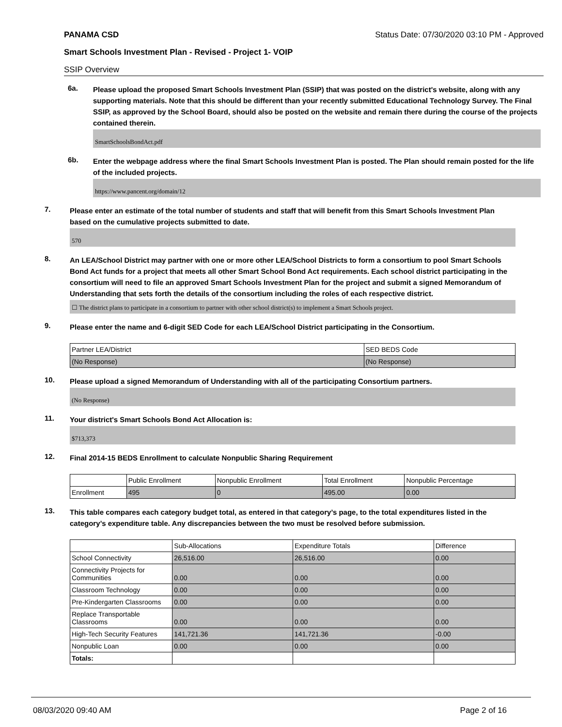PANAMA CSD Status Date: 07/30/2020 03:10 PM - Approved
Smart Schools Investment Plan - Revised - Project 1- VOIP
SSIP Overview
6a.
Please upload the proposed Smart Schools Investment Plan (SSIP) that was posted on the district's website, along with any supporting materials. Note that this should be different than your recently submitted Educational Technology Survey. The Final SSIP, as approved by the School Board, should also be posted on the website and remain there during the course of the projects contained therein.
SmartSchoolsBondAct.pdf
6b.
Enter the webpage address where the final Smart Schools Investment Plan is posted. The Plan should remain posted for the life of the included projects.
https://www.pancent.org/domain/12
7.
Please enter an estimate of the total number of students and staff that will benefit from this Smart Schools Investment Plan based on the cumulative projects submitted to date.
570
8.
An LEA/School District may partner with one or more other LEA/School Districts to form a consortium to pool Smart Schools Bond Act funds for a project that meets all other Smart School Bond Act requirements. Each school district participating in the consortium will need to file an approved Smart Schools Investment Plan for the project and submit a signed Memorandum of Understanding that sets forth the details of the consortium including the roles of each respective district.
☐ The district plans to participate in a consortium to partner with other school district(s) to implement a Smart Schools project.
9.
Please enter the name and 6-digit SED Code for each LEA/School District participating in the Consortium.
| Partner LEA/District | SED BEDS Code |
| (No Response) | (No Response) |
10.
Please upload a signed Memorandum of Understanding with all of the participating Consortium partners.
(No Response)
11.
Your district's Smart Schools Bond Act Allocation is:
$713,373
12.
Final 2014-15 BEDS Enrollment to calculate Nonpublic Sharing Requirement
| | Public Enrollment | Nonpublic Enrollment | Total Enrollment | Nonpublic Percentage |
| Enrollment | 495 | 0 | 495.00 | 0.00 |
13.
This table compares each category budget total, as entered in that category’s page, to the total expenditures listed in the category’s expenditure table. Any discrepancies between the two must be resolved before submission.
| | Sub-Allocations | Expenditure Totals | Difference |
| School Connectivity | 26,516.00 | 26,516.00 | 0.00 |
| Connectivity Projects for Communities | 0.00 | 0.00 | 0.00 |
| Classroom Technology | 0.00 | 0.00 | 0.00 |
| Pre-Kindergarten Classrooms | 0.00 | 0.00 | 0.00 |
| Replace Transportable Classrooms | 0.00 | 0.00 | 0.00 |
| High-Tech Security Features | 141,721.36 | 141,721.36 | -0.00 |
| Nonpublic Loan | 0.00 | 0.00 | 0.00 |
| Totals: | | | |
08/03/2020 09:40 AM Page 2 of 16